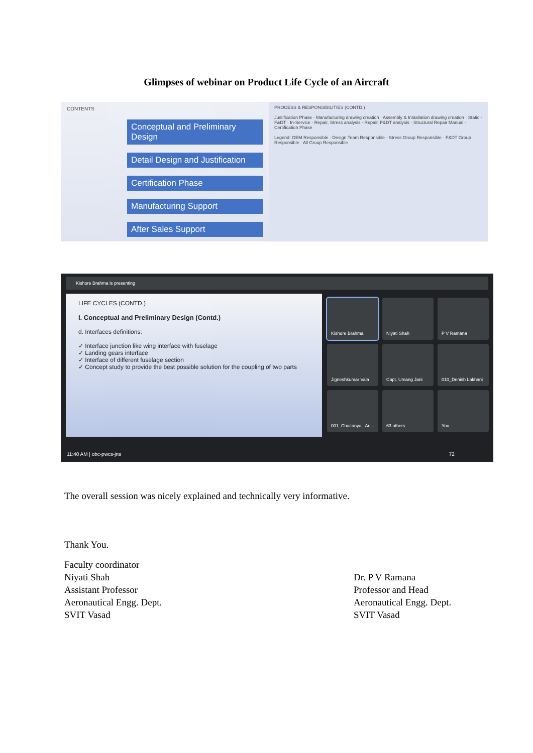Glimpses of webinar on Product Life Cycle of an Aircraft
CONTENTS
Conceptual and Preliminary Design
Detail Design and Justification
Certification Phase
Manufacturing Support
After Sales Support
PROCESS & RESPONSIBILITIES (CONTD.)
Justification Phase · Manufacturing drawing creation · Assembly & Installation drawing creation · Static · F&DT · In-Service · Repair, Stress analysis · Repair, F&DT analysis · Structural Repair Manual · Certification Phase
Legend: OEM Responsible · Design Team Responsible · Stress Group Responsible · F&DT Group Responsible · All Group Responsible
Kishore Brahma is presenting
LIFE CYCLES (CONTD.)
I. Conceptual and Preliminary Design (Contd.)
d. Interfaces definitions:
✓ Interface junction like wing interface with fuselage
✓ Landing gears interface
✓ Interface of different fuselage section
✓ Concept study to provide the best possible solution for the coupling of two parts
Kishore Brahma
Niyati Shah
P V Ramana
Jigneshkumar Vala
Capt. Umang Jani
010_Denish Lakhani
001_Chaitanya_ Ae...
63 others
You
11:40 AM | obc-pwcs-jns 72
The overall session was nicely explained and technically very informative.
Thank You.
Faculty coordinator
Niyati Shah
Assistant Professor
Aeronautical Engg. Dept.
SVIT Vasad
Dr. P V Ramana
Professor and Head
Aeronautical Engg. Dept.
SVIT Vasad